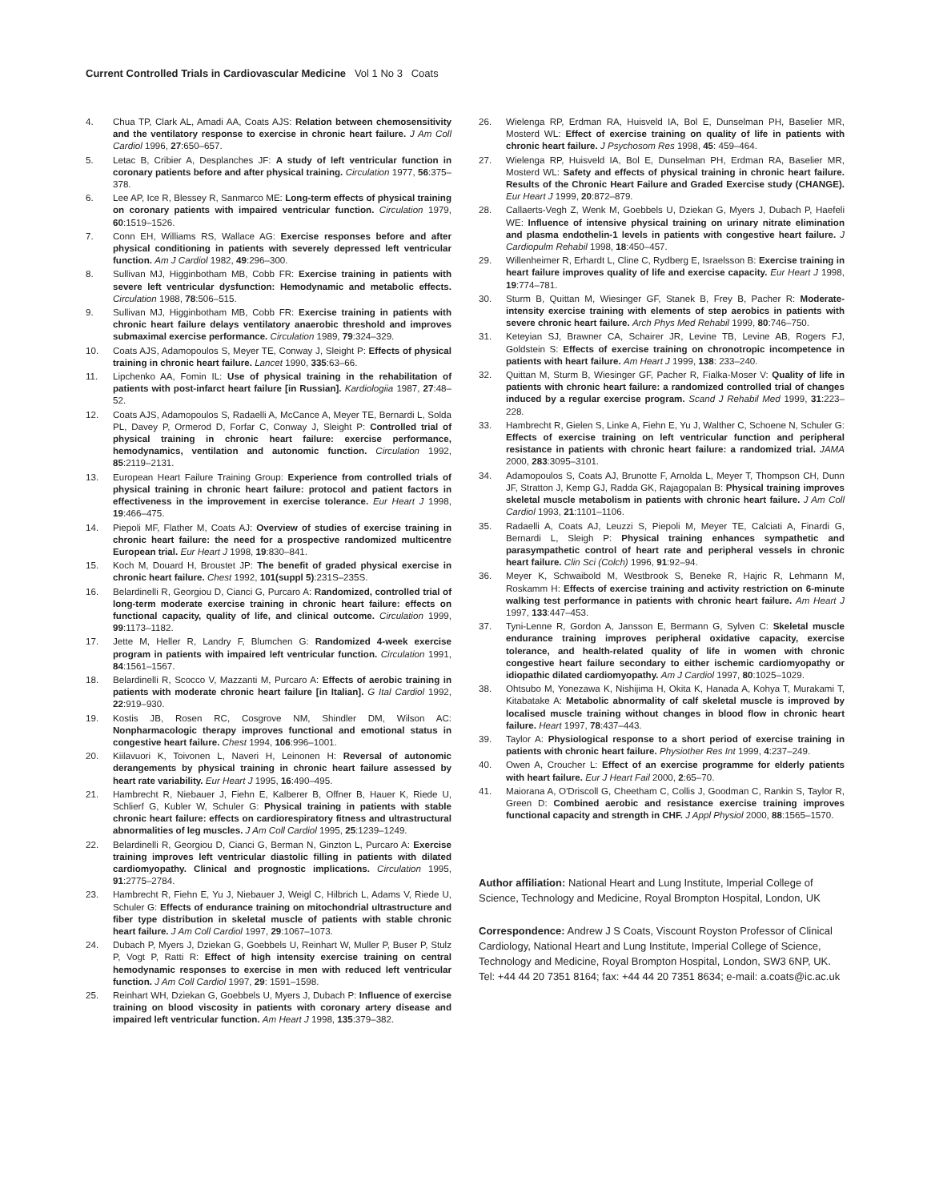Current Controlled Trials in Cardiovascular Medicine Vol 1 No 3 Coats
4. Chua TP, Clark AL, Amadi AA, Coats AJS: Relation between chemosensitivity and the ventilatory response to exercise in chronic heart failure. J Am Coll Cardiol 1996, 27:650–657.
5. Letac B, Cribier A, Desplanches JF: A study of left ventricular function in coronary patients before and after physical training. Circulation 1977, 56:375–378.
6. Lee AP, Ice R, Blessey R, Sanmarco ME: Long-term effects of physical training on coronary patients with impaired ventricular function. Circulation 1979, 60:1519–1526.
7. Conn EH, Williams RS, Wallace AG: Exercise responses before and after physical conditioning in patients with severely depressed left ventricular function. Am J Cardiol 1982, 49:296–300.
8. Sullivan MJ, Higginbotham MB, Cobb FR: Exercise training in patients with severe left ventricular dysfunction: Hemodynamic and metabolic effects. Circulation 1988, 78:506–515.
9. Sullivan MJ, Higginbotham MB, Cobb FR: Exercise training in patients with chronic heart failure delays ventilatory anaerobic threshold and improves submaximal exercise performance. Circulation 1989, 79:324–329.
10. Coats AJS, Adamopoulos S, Meyer TE, Conway J, Sleight P: Effects of physical training in chronic heart failure. Lancet 1990, 335:63–66.
11. Lipchenko AA, Fomin IL: Use of physical training in the rehabilitation of patients with post-infarct heart failure [in Russian]. Kardiologiia 1987, 27:48–52.
12. Coats AJS, Adamopoulos S, Radaelli A, McCance A, Meyer TE, Bernardi L, Solda PL, Davey P, Ormerod D, Forfar C, Conway J, Sleight P: Controlled trial of physical training in chronic heart failure: exercise performance, hemodynamics, ventilation and autonomic function. Circulation 1992, 85:2119–2131.
13. European Heart Failure Training Group: Experience from controlled trials of physical training in chronic heart failure: protocol and patient factors in effectiveness in the improvement in exercise tolerance. Eur Heart J 1998, 19:466–475.
14. Piepoli MF, Flather M, Coats AJ: Overview of studies of exercise training in chronic heart failure: the need for a prospective randomized multicentre European trial. Eur Heart J 1998, 19:830–841.
15. Koch M, Douard H, Broustet JP: The benefit of graded physical exercise in chronic heart failure. Chest 1992, 101(suppl 5):231S–235S.
16. Belardinelli R, Georgiou D, Cianci G, Purcaro A: Randomized, controlled trial of long-term moderate exercise training in chronic heart failure: effects on functional capacity, quality of life, and clinical outcome. Circulation 1999, 99:1173–1182.
17. Jette M, Heller R, Landry F, Blumchen G: Randomized 4-week exercise program in patients with impaired left ventricular function. Circulation 1991, 84:1561–1567.
18. Belardinelli R, Scocco V, Mazzanti M, Purcaro A: Effects of aerobic training in patients with moderate chronic heart failure [in Italian]. G Ital Cardiol 1992, 22:919–930.
19. Kostis JB, Rosen RC, Cosgrove NM, Shindler DM, Wilson AC: Nonpharmacologic therapy improves functional and emotional status in congestive heart failure. Chest 1994, 106:996–1001.
20. Kiilavuori K, Toivonen L, Naveri H, Leinonen H: Reversal of autonomic derangements by physical training in chronic heart failure assessed by heart rate variability. Eur Heart J 1995, 16:490–495.
21. Hambrecht R, Niebauer J, Fiehn E, Kalberer B, Offner B, Hauer K, Riede U, Schlierf G, Kubler W, Schuler G: Physical training in patients with stable chronic heart failure: effects on cardiorespiratory fitness and ultrastructural abnormalities of leg muscles. J Am Coll Cardiol 1995, 25:1239–1249.
22. Belardinelli R, Georgiou D, Cianci G, Berman N, Ginzton L, Purcaro A: Exercise training improves left ventricular diastolic filling in patients with dilated cardiomyopathy. Clinical and prognostic implications. Circulation 1995, 91:2775–2784.
23. Hambrecht R, Fiehn E, Yu J, Niebauer J, Weigl C, Hilbrich L, Adams V, Riede U, Schuler G: Effects of endurance training on mitochondrial ultrastructure and fiber type distribution in skeletal muscle of patients with stable chronic heart failure. J Am Coll Cardiol 1997, 29:1067–1073.
24. Dubach P, Myers J, Dziekan G, Goebbels U, Reinhart W, Muller P, Buser P, Stulz P, Vogt P, Ratti R: Effect of high intensity exercise training on central hemodynamic responses to exercise in men with reduced left ventricular function. J Am Coll Cardiol 1997, 29: 1591–1598.
25. Reinhart WH, Dziekan G, Goebbels U, Myers J, Dubach P: Influence of exercise training on blood viscosity in patients with coronary artery disease and impaired left ventricular function. Am Heart J 1998, 135:379–382.
26. Wielenga RP, Erdman RA, Huisveld IA, Bol E, Dunselman PH, Baselier MR, Mosterd WL: Effect of exercise training on quality of life in patients with chronic heart failure. J Psychosom Res 1998, 45: 459–464.
27. Wielenga RP, Huisveld IA, Bol E, Dunselman PH, Erdman RA, Baselier MR, Mosterd WL: Safety and effects of physical training in chronic heart failure. Results of the Chronic Heart Failure and Graded Exercise study (CHANGE). Eur Heart J 1999, 20:872–879.
28. Callaerts-Vegh Z, Wenk M, Goebbels U, Dziekan G, Myers J, Dubach P, Haefeli WE: Influence of intensive physical training on urinary nitrate elimination and plasma endothelin-1 levels in patients with congestive heart failure. J Cardiopulm Rehabil 1998, 18:450–457.
29. Willenheimer R, Erhardt L, Cline C, Rydberg E, Israelsson B: Exercise training in heart failure improves quality of life and exercise capacity. Eur Heart J 1998, 19:774–781.
30. Sturm B, Quittan M, Wiesinger GF, Stanek B, Frey B, Pacher R: Moderate-intensity exercise training with elements of step aerobics in patients with severe chronic heart failure. Arch Phys Med Rehabil 1999, 80:746–750.
31. Keteyian SJ, Brawner CA, Schairer JR, Levine TB, Levine AB, Rogers FJ, Goldstein S: Effects of exercise training on chronotropic incompetence in patients with heart failure. Am Heart J 1999, 138: 233–240.
32. Quittan M, Sturm B, Wiesinger GF, Pacher R, Fialka-Moser V: Quality of life in patients with chronic heart failure: a randomized controlled trial of changes induced by a regular exercise program. Scand J Rehabil Med 1999, 31:223–228.
33. Hambrecht R, Gielen S, Linke A, Fiehn E, Yu J, Walther C, Schoene N, Schuler G: Effects of exercise training on left ventricular function and peripheral resistance in patients with chronic heart failure: a randomized trial. JAMA 2000, 283:3095–3101.
34. Adamopoulos S, Coats AJ, Brunotte F, Arnolda L, Meyer T, Thompson CH, Dunn JF, Stratton J, Kemp GJ, Radda GK, Rajagopalan B: Physical training improves skeletal muscle metabolism in patients with chronic heart failure. J Am Coll Cardiol 1993, 21:1101–1106.
35. Radaelli A, Coats AJ, Leuzzi S, Piepoli M, Meyer TE, Calciati A, Finardi G, Bernardi L, Sleigh P: Physical training enhances sympathetic and parasympathetic control of heart rate and peripheral vessels in chronic heart failure. Clin Sci (Colch) 1996, 91:92–94.
36. Meyer K, Schwaibold M, Westbrook S, Beneke R, Hajric R, Lehmann M, Roskamm H: Effects of exercise training and activity restriction on 6-minute walking test performance in patients with chronic heart failure. Am Heart J 1997, 133:447–453.
37. Tyni-Lenne R, Gordon A, Jansson E, Bermann G, Sylven C: Skeletal muscle endurance training improves peripheral oxidative capacity, exercise tolerance, and health-related quality of life in women with chronic congestive heart failure secondary to either ischemic cardiomyopathy or idiopathic dilated cardiomyopathy. Am J Cardiol 1997, 80:1025–1029.
38. Ohtsubo M, Yonezawa K, Nishijima H, Okita K, Hanada A, Kohya T, Murakami T, Kitabatake A: Metabolic abnormality of calf skeletal muscle is improved by localised muscle training without changes in blood flow in chronic heart failure. Heart 1997, 78:437–443.
39. Taylor A: Physiological response to a short period of exercise training in patients with chronic heart failure. Physiother Res Int 1999, 4:237–249.
40. Owen A, Croucher L: Effect of an exercise programme for elderly patients with heart failure. Eur J Heart Fail 2000, 2:65–70.
41. Maiorana A, O'Driscoll G, Cheetham C, Collis J, Goodman C, Rankin S, Taylor R, Green D: Combined aerobic and resistance exercise training improves functional capacity and strength in CHF. J Appl Physiol 2000, 88:1565–1570.
Author affiliation: National Heart and Lung Institute, Imperial College of Science, Technology and Medicine, Royal Brompton Hospital, London, UK
Correspondence: Andrew J S Coats, Viscount Royston Professor of Clinical Cardiology, National Heart and Lung Institute, Imperial College of Science, Technology and Medicine, Royal Brompton Hospital, London, SW3 6NP, UK. Tel: +44 44 20 7351 8164; fax: +44 44 20 7351 8634; e-mail: a.coats@ic.ac.uk